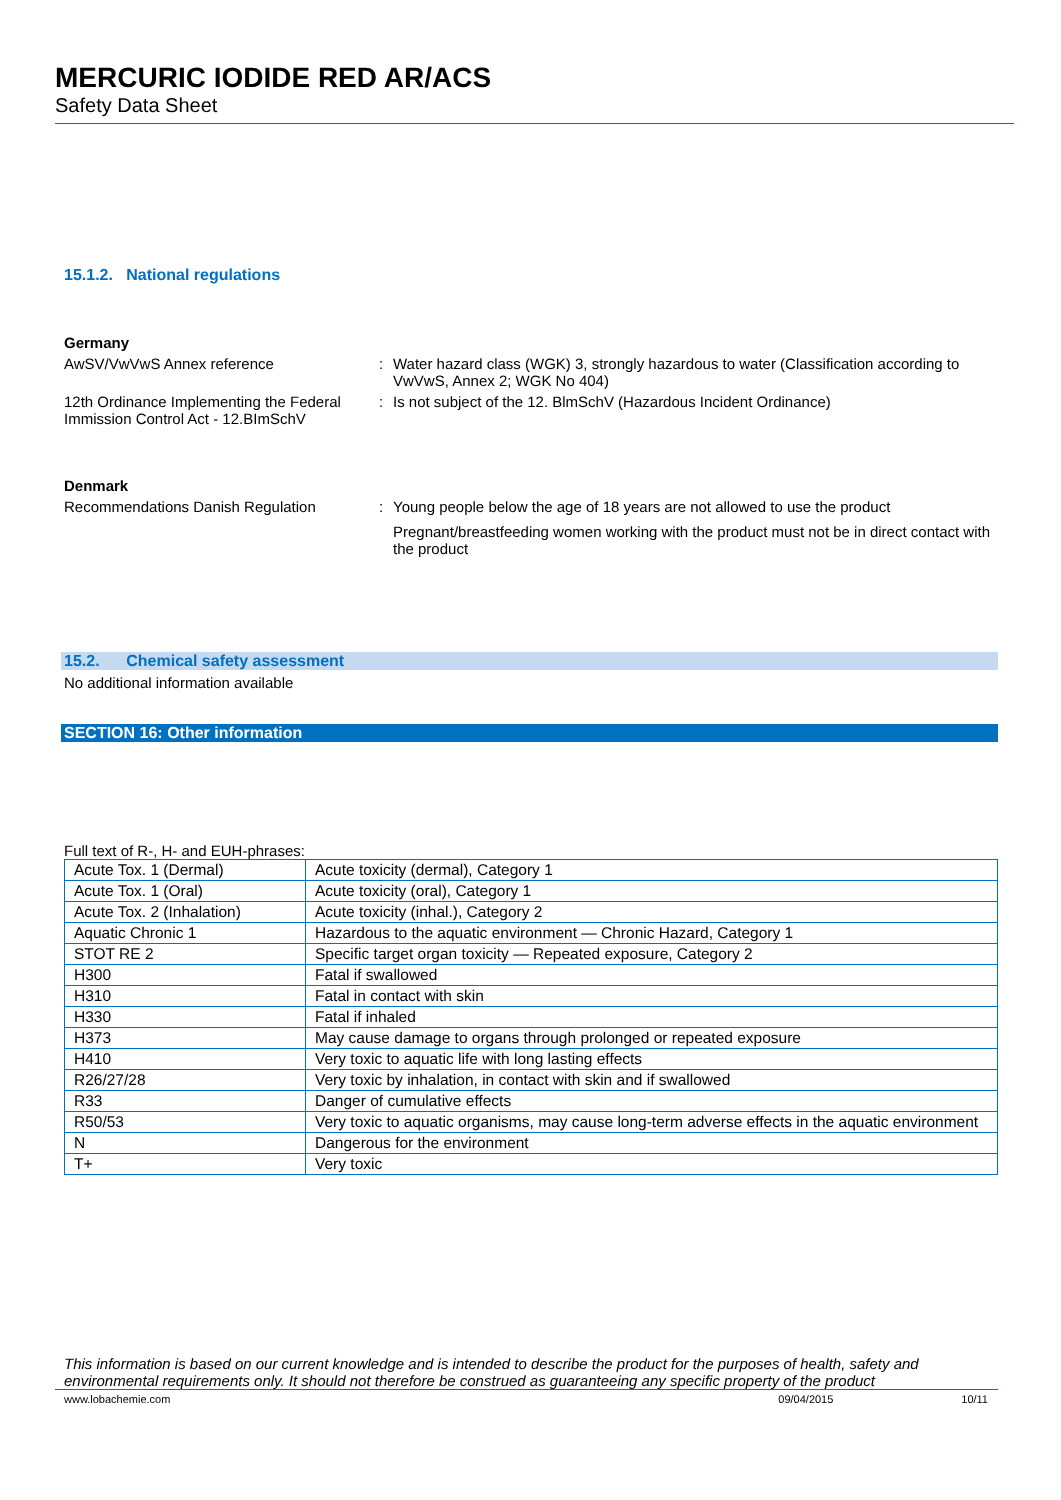MERCURIC IODIDE RED AR/ACS
Safety Data Sheet
15.1.2. National regulations
Germany
AwSV/VwVwS Annex reference : Water hazard class (WGK) 3, strongly hazardous to water (Classification according to VwVwS, Annex 2; WGK No 404)
12th Ordinance Implementing the Federal Immission Control Act - 12.BImSchV
: Is not subject of the 12. BlmSchV (Hazardous Incident Ordinance)
Denmark
Recommendations Danish Regulation : Young people below the age of 18 years are not allowed to use the product
Pregnant/breastfeeding women working with the product must not be in direct contact with the product
15.2. Chemical safety assessment
No additional information available
SECTION 16: Other information
Full text of R-, H- and EUH-phrases:
| Acute Tox. 1 (Dermal) | Acute toxicity (dermal), Category 1 |
| Acute Tox. 1 (Oral) | Acute toxicity (oral), Category 1 |
| Acute Tox. 2 (Inhalation) | Acute toxicity (inhal.), Category 2 |
| Aquatic Chronic 1 | Hazardous to the aquatic environment — Chronic Hazard, Category 1 |
| STOT RE 2 | Specific target organ toxicity — Repeated exposure, Category 2 |
| H300 | Fatal if swallowed |
| H310 | Fatal in contact with skin |
| H330 | Fatal if inhaled |
| H373 | May cause damage to organs through prolonged or repeated exposure |
| H410 | Very toxic to aquatic life with long lasting effects |
| R26/27/28 | Very toxic by inhalation, in contact with skin and if swallowed |
| R33 | Danger of cumulative effects |
| R50/53 | Very toxic to aquatic organisms, may cause long-term adverse effects in the aquatic environment |
| N | Dangerous for the environment |
| T+ | Very toxic |
This information is based on our current knowledge and is intended to describe the product for the purposes of health, safety and environmental requirements only. It should not therefore be construed as guaranteeing any specific property of the product
www.lobachemie.com 09/04/2015 10/11